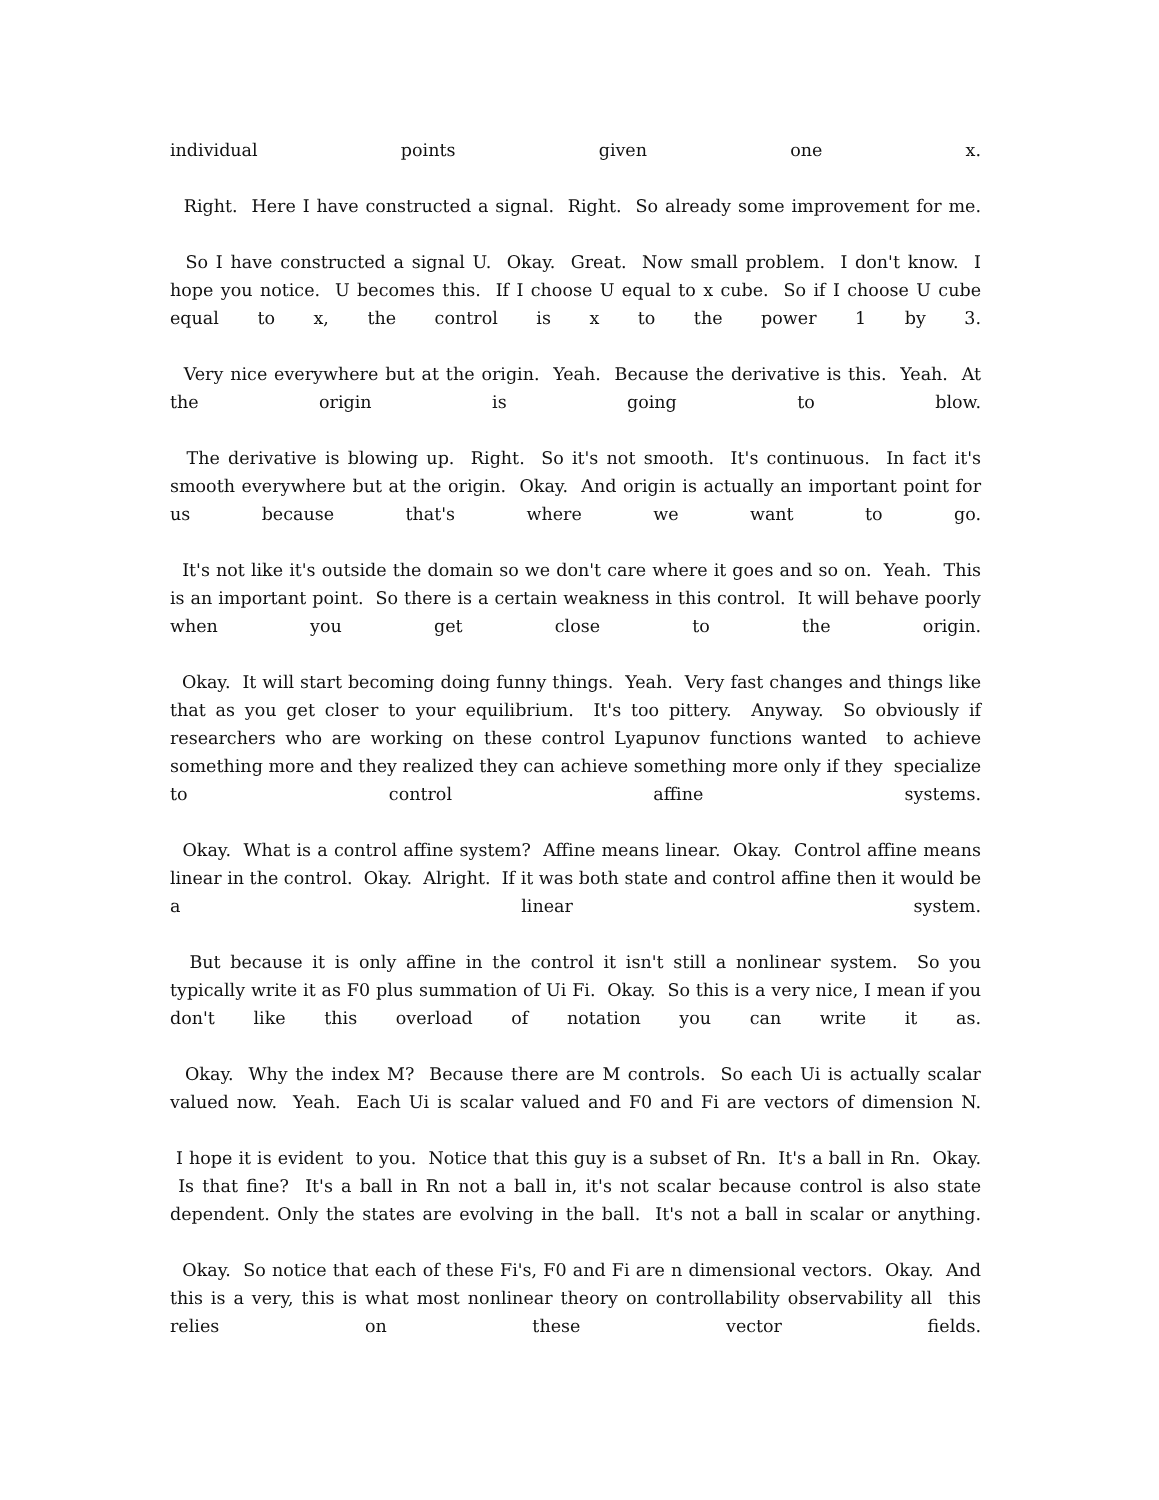individual points given one x.
Right. Here I have constructed a signal. Right. So already some improvement for me.
So I have constructed a signal U. Okay. Great. Now small problem. I don't know. I hope you notice. U becomes this. If I choose U equal to x cube. So if I choose U cube equal to x, the control is x to the power 1 by 3.
Very nice everywhere but at the origin. Yeah. Because the derivative is this. Yeah. At the origin is going to blow.
The derivative is blowing up. Right. So it's not smooth. It's continuous. In fact it's smooth everywhere but at the origin. Okay. And origin is actually an important point for us because that's where we want to go.
It's not like it's outside the domain so we don't care where it goes and so on. Yeah. This is an important point. So there is a certain weakness in this control. It will behave poorly when you get close to the origin.
Okay. It will start becoming doing funny things. Yeah. Very fast changes and things like that as you get closer to your equilibrium. It's too pittery. Anyway. So obviously if researchers who are working on these control Lyapunov functions wanted to achieve something more and they realized they can achieve something more only if they specialize to control affine systems.
Okay. What is a control affine system? Affine means linear. Okay. Control affine means linear in the control. Okay. Alright. If it was both state and control affine then it would be a linear system.
But because it is only affine in the control it isn't still a nonlinear system. So you typically write it as F0 plus summation of Ui Fi. Okay. So this is a very nice, I mean if you don't like this overload of notation you can write it as.
Okay. Why the index M? Because there are M controls. So each Ui is actually scalar valued now. Yeah. Each Ui is scalar valued and F0 and Fi are vectors of dimension N.
I hope it is evident to you. Notice that this guy is a subset of Rn. It's a ball in Rn. Okay. Is that fine? It's a ball in Rn not a ball in, it's not scalar because control is also state dependent. Only the states are evolving in the ball. It's not a ball in scalar or anything.
Okay. So notice that each of these Fi's, F0 and Fi are n dimensional vectors. Okay. And this is a very, this is what most nonlinear theory on controllability observability all this relies on these vector fields.